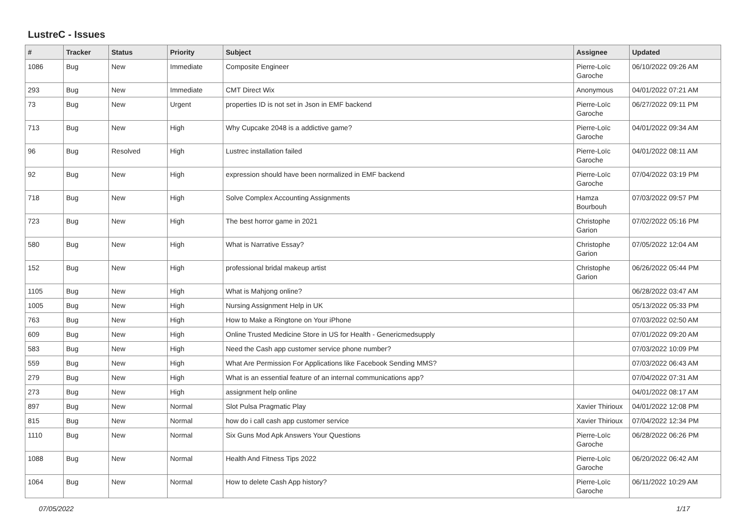LustreC - Issues
| # | Tracker | Status | Priority | Subject | Assignee | Updated |
| --- | --- | --- | --- | --- | --- | --- |
| 1086 | Bug | New | Immediate | Composite Engineer | Pierre-Loïc Garoche | 06/10/2022 09:26 AM |
| 293 | Bug | New | Immediate | CMT Direct Wix | Anonymous | 04/01/2022 07:21 AM |
| 73 | Bug | New | Urgent | properties ID is not set in Json in EMF backend | Pierre-Loïc Garoche | 06/27/2022 09:11 PM |
| 713 | Bug | New | High | Why Cupcake 2048 is a addictive game? | Pierre-Loïc Garoche | 04/01/2022 09:34 AM |
| 96 | Bug | Resolved | High | Lustrec installation failed | Pierre-Loïc Garoche | 04/01/2022 08:11 AM |
| 92 | Bug | New | High | expression should have been normalized in EMF backend | Pierre-Loïc Garoche | 07/04/2022 03:19 PM |
| 718 | Bug | New | High | Solve Complex Accounting Assignments | Hamza Bourbouh | 07/03/2022 09:57 PM |
| 723 | Bug | New | High | The best horror game in 2021 | Christophe Garion | 07/02/2022 05:16 PM |
| 580 | Bug | New | High | What is Narrative Essay? | Christophe Garion | 07/05/2022 12:04 AM |
| 152 | Bug | New | High | professional bridal makeup artist | Christophe Garion | 06/26/2022 05:44 PM |
| 1105 | Bug | New | High | What is Mahjong online? | | 06/28/2022 03:47 AM |
| 1005 | Bug | New | High | Nursing Assignment Help in UK | | 05/13/2022 05:33 PM |
| 763 | Bug | New | High | How to Make a Ringtone on Your iPhone | | 07/03/2022 02:50 AM |
| 609 | Bug | New | High | Online Trusted Medicine Store in US for Health - Genericmedsupply | | 07/01/2022 09:20 AM |
| 583 | Bug | New | High | Need the Cash app customer service phone number? | | 07/03/2022 10:09 PM |
| 559 | Bug | New | High | What Are Permission For Applications like Facebook Sending MMS? | | 07/03/2022 06:43 AM |
| 279 | Bug | New | High | What is an essential feature of an internal communications app? | | 07/04/2022 07:31 AM |
| 273 | Bug | New | High | assignment help online | | 04/01/2022 08:17 AM |
| 897 | Bug | New | Normal | Slot Pulsa Pragmatic Play | Xavier Thirioux | 04/01/2022 12:08 PM |
| 815 | Bug | New | Normal | how do i call cash app customer service | Xavier Thirioux | 07/04/2022 12:34 PM |
| 1110 | Bug | New | Normal | Six Guns Mod Apk Answers Your Questions | Pierre-Loïc Garoche | 06/28/2022 06:26 PM |
| 1088 | Bug | New | Normal | Health And Fitness Tips 2022 | Pierre-Loïc Garoche | 06/20/2022 06:42 AM |
| 1064 | Bug | New | Normal | How to delete Cash App history? | Pierre-Loïc Garoche | 06/11/2022 10:29 AM |
07/05/2022 1/17